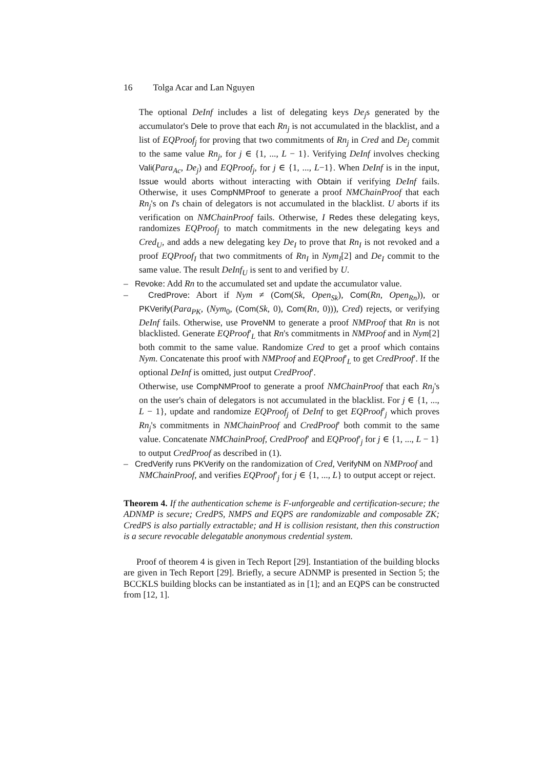16 Tolga Acar and Lan Nguyen
The optional DeInf includes a list of delegating keys De<sub>j</sub>s generated by the accumulator's Dele to prove that each Rn<sub>j</sub> is not accumulated in the blacklist, and a list of EQProof<sub>j</sub> for proving that two commitments of Rn<sub>j</sub> in Cred and De<sub>j</sub> commit to the same value Rn<sub>j</sub>, for j ∈ {1, ..., L − 1}. Verifying DeInf involves checking Vali(Para<sub>Ac</sub>, De<sub>j</sub>) and EQProof<sub>j</sub>, for j ∈ {1, ..., L−1}. When DeInf is in the input, Issue would aborts without interacting with Obtain if verifying DeInf fails. Otherwise, it uses CompNMProof to generate a proof NMChainProof that each Rn<sub>j</sub>'s on I's chain of delegators is not accumulated in the blacklist. U aborts if its verification on NMChainProof fails. Otherwise, I Redes these delegating keys, randomizes EQProof<sub>j</sub> to match commitments in the new delegating keys and Cred<sub>U</sub>, and adds a new delegating key De<sub>I</sub> to prove that Rn<sub>I</sub> is not revoked and a proof EQProof<sub>I</sub> that two commitments of Rn<sub>I</sub> in Nym<sub>I</sub>[2] and De<sub>I</sub> commit to the same value. The result DeInf<sub>U</sub> is sent to and verified by U.
– Revoke: Add Rn to the accumulated set and update the accumulator value.
– CredProve: Abort if Nym ≠ (Com(Sk, Open<sub>Sk</sub>), Com(Rn, Open<sub>Rn</sub>)), or PKVerify(Para<sub>PK</sub>, (Nym<sub>0</sub>, (Com(Sk, 0), Com(Rn, 0))), Cred) rejects, or verifying DeInf fails. Otherwise, use ProveNM to generate a proof NMProof that Rn is not blacklisted. Generate EQProof′<sub>L</sub> that Rn's commitments in NMProof and in Nym[2] both commit to the same value. Randomize Cred to get a proof which contains Nym. Concatenate this proof with NMProof and EQProof′<sub>L</sub> to get CredProof′. If the optional DeInf is omitted, just output CredProof′.
Otherwise, use CompNMProof to generate a proof NMChainProof that each Rn<sub>j</sub>'s on the user's chain of delegators is not accumulated in the blacklist. For j ∈ {1, ..., L − 1}, update and randomize EQProof<sub>j</sub> of DeInf to get EQProof′<sub>j</sub> which proves Rn<sub>j</sub>'s commitments in NMChainProof and CredProof′ both commit to the same value. Concatenate NMChainProof, CredProof′ and EQProof′<sub>j</sub> for j ∈ {1, ..., L − 1} to output CredProof as described in (1).
– CredVerify runs PKVerify on the randomization of Cred, VerifyNM on NMProof and
NMChainProof, and verifies EQProof′<sub>j</sub> for j ∈ {1, ..., L} to output accept or reject.
Theorem 4. If the authentication scheme is F-unforgeable and certification-secure; the ADNMP is secure; CredPS, NMPS and EQPS are randomizable and composable ZK; CredPS is also partially extractable; and H is collision resistant, then this construction is a secure revocable delegatable anonymous credential system.
Proof of theorem 4 is given in Tech Report [29]. Instantiation of the building blocks are given in Tech Report [29]. Briefly, a secure ADNMP is presented in Section 5; the BCCKLS building blocks can be instantiated as in [1]; and an EQPS can be constructed from [12, 1].